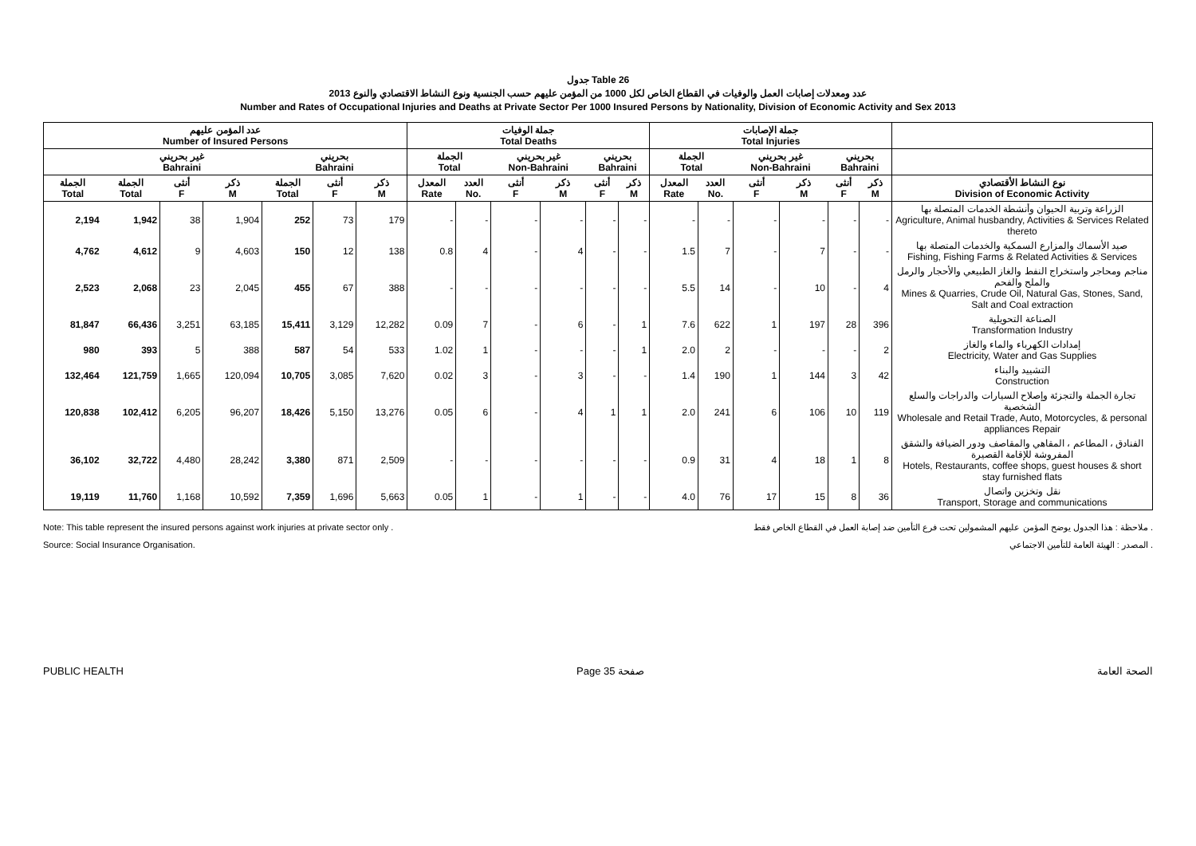جدول Table 26
عدد ومعدلات إصابات العمل والوفيات في القطاع الخاص لكل 1000 من المؤمن عليهم حسب الجنسية ونوع النشاط الاقتصادي والنوع 2013
Number and Rates of Occupational Injuries and Deaths at Private Sector Per 1000 Insured Persons by Nationality, Division of Economic Activity and Sex 2013
| عدد المؤمن عليهم Number of Insured Persons | | | | | | | جملة الوفيات Total Deaths | | | | | | جملة الإصابات Total Injuries | | | | | | |
| --- | --- | --- | --- | --- | --- | --- | --- | --- | --- | --- | --- | --- | --- | --- | --- | --- | --- | --- | --- |
| | غير بحريني Bahraini | | | بحريني Bahraini | | | الجملة Total | | غير بحريني Non-Bahraini | | بحريني Bahraini | | الجملة Total | | غير بحريني Non-Bahraini | | بحريني Bahraini | | |
| الجملة Total | الجملة Total | أنثى F | ذكر M | الجملة Total | أنثى F | ذكر M | المعدل Rate | العدد No. | أنثى F | ذكر M | أنثى F | ذكر M | المعدل Rate | العدد No. | أنثى F | ذكر M | أنثى F | ذكر M | نوع النشاط الأقتصادي Division of Economic Activity |
| 2,194 | 1,942 | 38 | 1,904 | 252 | 73 | 179 | - | - | - | - | - | - | - | - | - | - | - | - | الزراعة وتربية الحيوان وأنشطة الخدمات المتصلة بها Agriculture, Animal husbandry, Activities & Services Related thereto |
| 4,762 | 4,612 | 9 | 4,603 | 150 | 12 | 138 | 0.8 | 4 | - | 4 | - | - | 1.5 | 7 | - | 7 | - | - | صيد الأسماك والمزارع السمكية والخدمات المتصلة بها Fishing, Fishing Farms & Related Activities & Services |
| 2,523 | 2,068 | 23 | 2,045 | 455 | 67 | 388 | - | - | - | - | - | - | 5.5 | 14 | - | 10 | - | 4 | مناجم ومحاجر واستخراج النفط والغاز الطبيعي والأحجار والرمل والملح والفحم Mines & Quarries, Crude Oil, Natural Gas, Stones, Sand, Salt and Coal extraction |
| 81,847 | 66,436 | 3,251 | 63,185 | 15,411 | 3,129 | 12,282 | 0.09 | 7 | - | 6 | - | 1 | 7.6 | 622 | 1 | 197 | 28 | 396 | الصناعة التحويلية Transformation Industry |
| 980 | 393 | 5 | 388 | 587 | 54 | 533 | 1.02 | 1 | - | - | - | 1 | 2.0 | 2 | - | - | - | 2 | إمدادات الكهرباء والماء والغاز Electricity, Water and Gas Supplies |
| 132,464 | 121,759 | 1,665 | 120,094 | 10,705 | 3,085 | 7,620 | 0.02 | 3 | - | 3 | - | - | 1.4 | 190 | 1 | 144 | 3 | 42 | التشييد والبناء Construction |
| 120,838 | 102,412 | 6,205 | 96,207 | 18,426 | 5,150 | 13,276 | 0.05 | 6 | - | 4 | 1 | 1 | 2.0 | 241 | 6 | 106 | 10 | 119 | تجارة الجملة والتجزئة وإصلاح السيارات والدراجات والسلع الشخصية Wholesale and Retail Trade, Auto, Motorcycles, & personal appliances Repair |
| 36,102 | 32,722 | 4,480 | 28,242 | 3,380 | 871 | 2,509 | - | - | - | - | - | - | 0.9 | 31 | 4 | 18 | 1 | 8 | الفنادق ، المطاعم ، المقاهي والمقاصف ودور الضيافة والشقق المفروشة للإقامة القصيرة Hotels, Restaurants, coffee shops, guest houses & short stay furnished flats |
| 19,119 | 11,760 | 1,168 | 10,592 | 7,359 | 1,696 | 5,663 | 0.05 | 1 | - | 1 | - | - | 4.0 | 76 | 17 | 15 | 8 | 36 | نقل وتخزين واتصال Transport, Storage and communications |
Note: This table represent the insured persons against work injuries at private sector only .
Source: Social Insurance Organisation.
ملاحظة : هذا الجدول يوضح المؤمن عليهم المشمولين تحت فرع التأمين ضد إصابة العمل في القطاع الخاص فقط .
المصدر : الهيئة العامة للتأمين الاجتماعي .
PUBLIC HEALTH Page 35 صفحة الصحة العامة